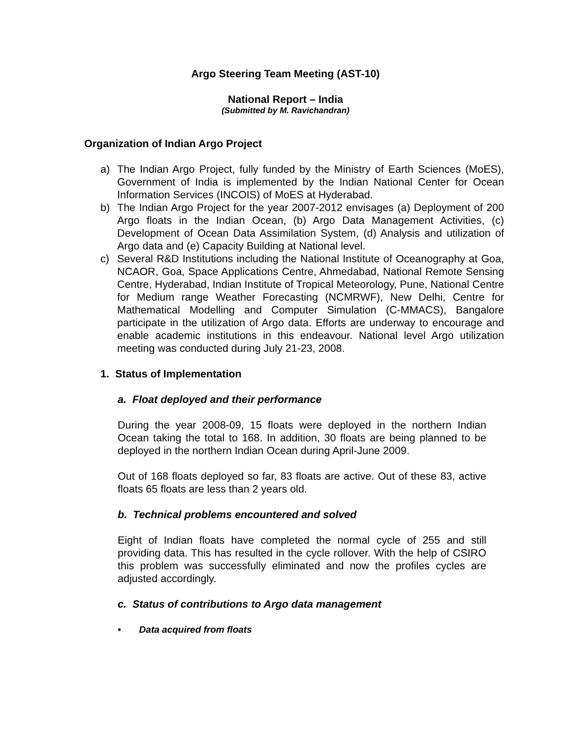Argo Steering Team Meeting (AST-10)
National Report – India
(Submitted by M. Ravichandran)
Organization of Indian Argo Project
a) The Indian Argo Project, fully funded by the Ministry of Earth Sciences (MoES), Government of India is implemented by the Indian National Center for Ocean Information Services (INCOIS) of MoES at Hyderabad.
b) The Indian Argo Project for the year 2007-2012 envisages (a) Deployment of 200 Argo floats in the Indian Ocean, (b) Argo Data Management Activities, (c) Development of Ocean Data Assimilation System, (d) Analysis and utilization of Argo data and (e) Capacity Building at National level.
c) Several R&D Institutions including the National Institute of Oceanography at Goa, NCAOR, Goa, Space Applications Centre, Ahmedabad, National Remote Sensing Centre, Hyderabad, Indian Institute of Tropical Meteorology, Pune, National Centre for Medium range Weather Forecasting (NCMRWF), New Delhi, Centre for Mathematical Modelling and Computer Simulation (C-MMACS), Bangalore participate in the utilization of Argo data. Efforts are underway to encourage and enable academic institutions in this endeavour. National level Argo utilization meeting was conducted during July 21-23, 2008.
1. Status of Implementation
a. Float deployed and their performance
During the year 2008-09, 15 floats were deployed in the northern Indian Ocean taking the total to 168. In addition, 30 floats are being planned to be deployed in the northern Indian Ocean during April-June 2009.
Out of 168 floats deployed so far, 83 floats are active. Out of these 83, active floats 65 floats are less than 2 years old.
b. Technical problems encountered and solved
Eight of Indian floats have completed the normal cycle of 255 and still providing data. This has resulted in the cycle rollover. With the help of CSIRO this problem was successfully eliminated and now the profiles cycles are adjusted accordingly.
c. Status of contributions to Argo data management
• Data acquired from floats